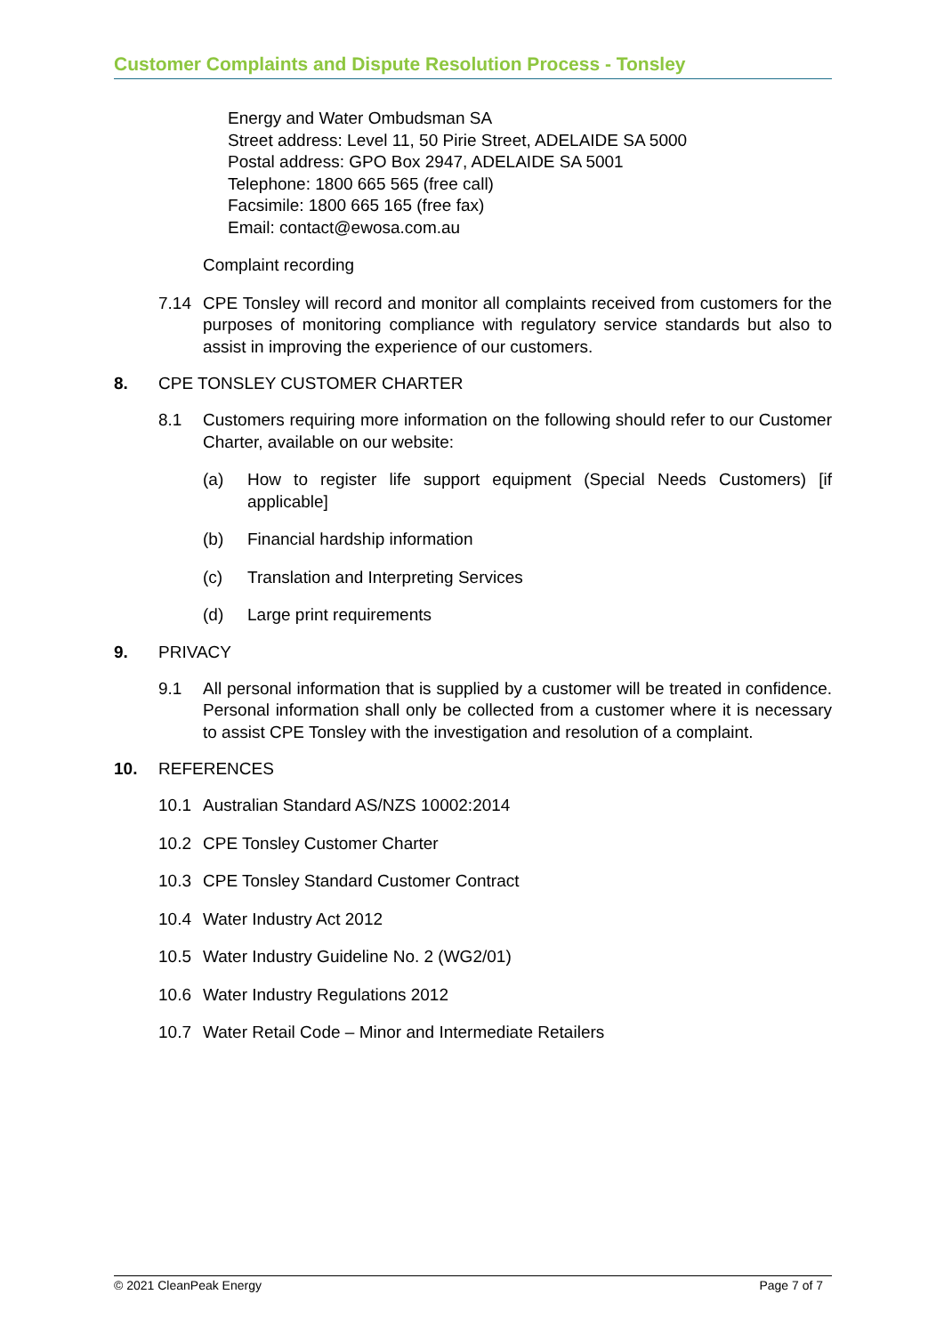Customer Complaints and Dispute Resolution Process - Tonsley
Energy and Water Ombudsman SA
Street address: Level 11, 50 Pirie Street, ADELAIDE SA 5000
Postal address: GPO Box 2947, ADELAIDE SA 5001
Telephone: 1800 665 565 (free call)
Facsimile: 1800 665 165 (free fax)
Email: contact@ewosa.com.au
Complaint recording
7.14 CPE Tonsley will record and monitor all complaints received from customers for the purposes of monitoring compliance with regulatory service standards but also to assist in improving the experience of our customers.
8. CPE TONSLEY CUSTOMER CHARTER
8.1 Customers requiring more information on the following should refer to our Customer Charter, available on our website:
(a) How to register life support equipment (Special Needs Customers) [if applicable]
(b) Financial hardship information
(c) Translation and Interpreting Services
(d) Large print requirements
9. PRIVACY
9.1 All personal information that is supplied by a customer will be treated in confidence. Personal information shall only be collected from a customer where it is necessary to assist CPE Tonsley with the investigation and resolution of a complaint.
10. REFERENCES
10.1 Australian Standard AS/NZS 10002:2014
10.2 CPE Tonsley Customer Charter
10.3 CPE Tonsley Standard Customer Contract
10.4 Water Industry Act 2012
10.5 Water Industry Guideline No. 2 (WG2/01)
10.6 Water Industry Regulations 2012
10.7 Water Retail Code – Minor and Intermediate Retailers
© 2021 CleanPeak Energy Page 7 of 7